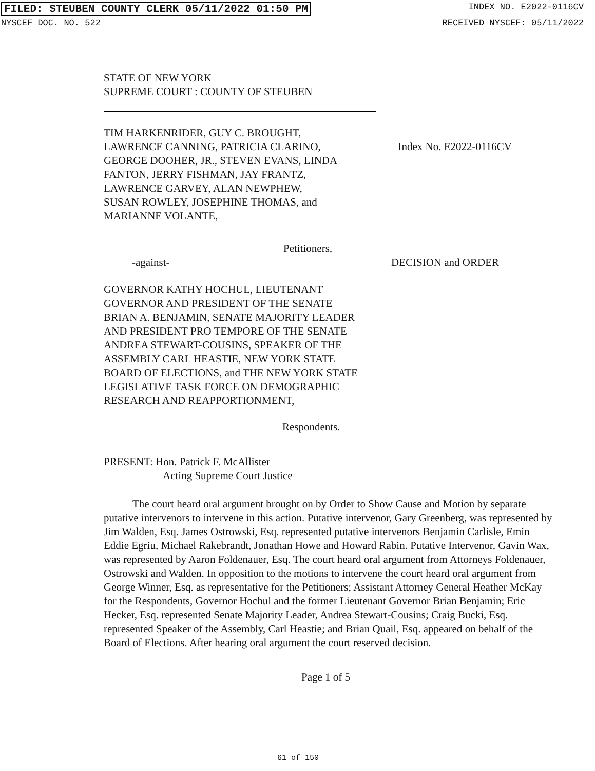FILED: STEUBEN COUNTY CLERK 05/11/2022 01:50 PM INDEX NO. E2022-0116CV
NYSCEF DOC. NO. 522 RECEIVED NYSCEF: 05/11/2022
STATE OF NEW YORK
SUPREME COURT : COUNTY OF STEUBEN
TIM HARKENRIDER, GUY C. BROUGHT,
LAWRENCE CANNING, PATRICIA CLARINO,
GEORGE DOOHER, JR., STEVEN EVANS, LINDA
FANTON, JERRY FISHMAN, JAY FRANTZ,
LAWRENCE GARVEY, ALAN NEWPHEW,
SUSAN ROWLEY, JOSEPHINE THOMAS, and
MARIANNE VOLANTE,
Index No. E2022-0116CV
Petitioners,
-against- DECISION and ORDER
GOVERNOR KATHY HOCHUL, LIEUTENANT
GOVERNOR AND PRESIDENT OF THE SENATE
BRIAN A. BENJAMIN, SENATE MAJORITY LEADER
AND PRESIDENT PRO TEMPORE OF THE SENATE
ANDREA STEWART-COUSINS, SPEAKER OF THE
ASSEMBLY CARL HEASTIE, NEW YORK STATE
BOARD OF ELECTIONS, and THE NEW YORK STATE
LEGISLATIVE TASK FORCE ON DEMOGRAPHIC
RESEARCH AND REAPPORTIONMENT,
Respondents.
PRESENT: Hon. Patrick F. McAllister
Acting Supreme Court Justice
The court heard oral argument brought on by Order to Show Cause and Motion by separate putative intervenors to intervene in this action. Putative intervenor, Gary Greenberg, was represented by Jim Walden, Esq. James Ostrowski, Esq. represented putative intervenors Benjamin Carlisle, Emin Eddie Egriu, Michael Rakebrandt, Jonathan Howe and Howard Rabin. Putative Intervenor, Gavin Wax, was represented by Aaron Foldenauer, Esq. The court heard oral argument from Attorneys Foldenauer, Ostrowski and Walden. In opposition to the motions to intervene the court heard oral argument from George Winner, Esq. as representative for the Petitioners; Assistant Attorney General Heather McKay for the Respondents, Governor Hochul and the former Lieutenant Governor Brian Benjamin; Eric Hecker, Esq. represented Senate Majority Leader, Andrea Stewart-Cousins; Craig Bucki, Esq. represented Speaker of the Assembly, Carl Heastie; and Brian Quail, Esq. appeared on behalf of the Board of Elections. After hearing oral argument the court reserved decision.
Page 1 of 5
61 of 150